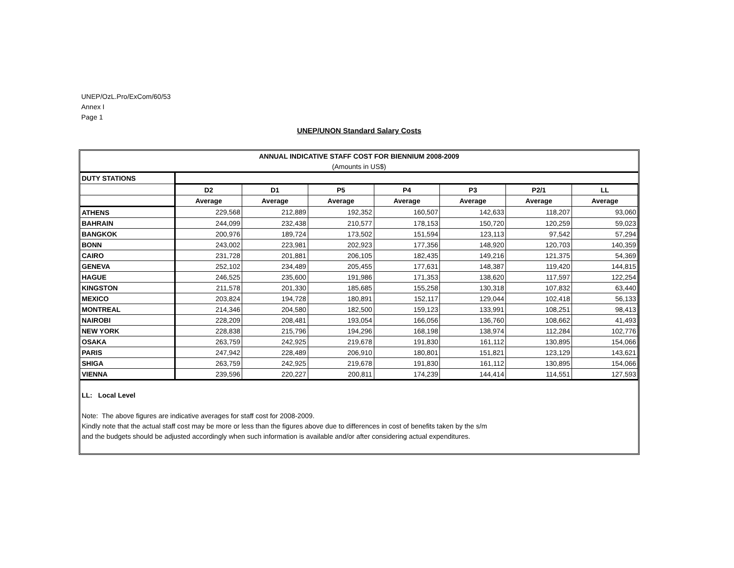UNEP/OzL.Pro/ExCom/60/53
Annex I
Page 1
UNEP/UNON Standard Salary Costs
| ANNUAL INDICATIVE STAFF COST FOR BIENNIUM 2008-2009 | | | | | | | |
| (Amounts in US$) | | | | | | | |
| DUTY STATIONS | | | | | | | |
| | D2 | D1 | P5 | P4 | P3 | P2/1 | LL |
| | Average | Average | Average | Average | Average | Average | Average |
| ATHENS | 229,568 | 212,889 | 192,352 | 160,507 | 142,633 | 118,207 | 93,060 |
| BAHRAIN | 244,099 | 232,438 | 210,577 | 178,153 | 150,720 | 120,259 | 59,023 |
| BANGKOK | 200,976 | 189,724 | 173,502 | 151,594 | 123,113 | 97,542 | 57,294 |
| BONN | 243,002 | 223,981 | 202,923 | 177,356 | 148,920 | 120,703 | 140,359 |
| CAIRO | 231,728 | 201,881 | 206,105 | 182,435 | 149,216 | 121,375 | 54,369 |
| GENEVA | 252,102 | 234,489 | 205,455 | 177,631 | 148,387 | 119,420 | 144,815 |
| HAGUE | 246,525 | 235,600 | 191,986 | 171,353 | 138,620 | 117,597 | 122,254 |
| KINGSTON | 211,578 | 201,330 | 185,685 | 155,258 | 130,318 | 107,832 | 63,440 |
| MEXICO | 203,824 | 194,728 | 180,891 | 152,117 | 129,044 | 102,418 | 56,133 |
| MONTREAL | 214,346 | 204,580 | 182,500 | 159,123 | 133,991 | 108,251 | 98,413 |
| NAIROBI | 228,209 | 208,481 | 193,054 | 166,056 | 136,760 | 108,662 | 41,493 |
| NEW YORK | 228,838 | 215,796 | 194,296 | 168,198 | 138,974 | 112,284 | 102,776 |
| OSAKA | 263,759 | 242,925 | 219,678 | 191,830 | 161,112 | 130,895 | 154,066 |
| PARIS | 247,942 | 228,489 | 206,910 | 180,801 | 151,821 | 123,129 | 143,621 |
| SHIGA | 263,759 | 242,925 | 219,678 | 191,830 | 161,112 | 130,895 | 154,066 |
| VIENNA | 239,596 | 220,227 | 200,811 | 174,239 | 144,414 | 114,551 | 127,593 |
LL: Local Level
Note: The above figures are indicative averages for staff cost for 2008-2009.
Kindly note that the actual staff cost may be more or less than the figures above due to differences in cost of benefits taken by the s/m
and the budgets should be adjusted accordingly when such information is available and/or after considering actual expenditures.